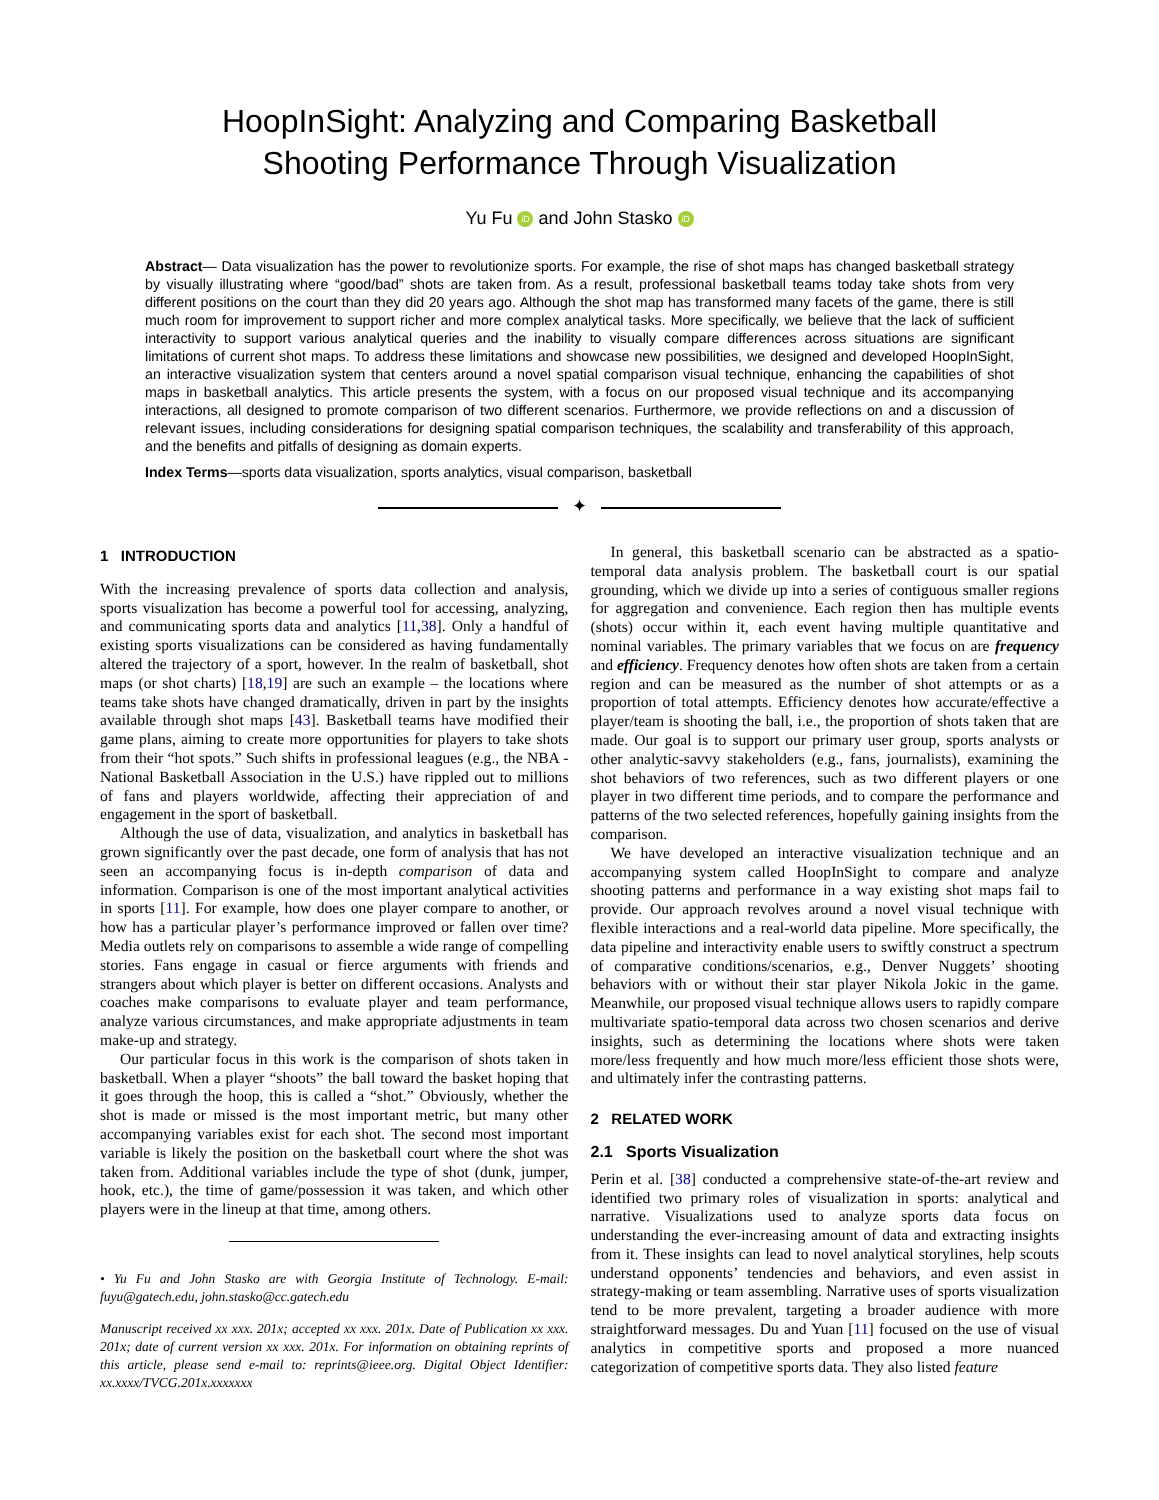HoopInSight: Analyzing and Comparing Basketball
Shooting Performance Through Visualization
Yu Fu iD and John Stasko iD
Abstract— Data visualization has the power to revolutionize sports. For example, the rise of shot maps has changed basketball strategy by visually illustrating where “good/bad” shots are taken from. As a result, professional basketball teams today take shots from very different positions on the court than they did 20 years ago. Although the shot map has transformed many facets of the game, there is still much room for improvement to support richer and more complex analytical tasks. More specifically, we believe that the lack of sufficient interactivity to support various analytical queries and the inability to visually compare differences across situations are significant limitations of current shot maps. To address these limitations and showcase new possibilities, we designed and developed HoopInSight, an interactive visualization system that centers around a novel spatial comparison visual technique, enhancing the capabilities of shot maps in basketball analytics. This article presents the system, with a focus on our proposed visual technique and its accompanying interactions, all designed to promote comparison of two different scenarios. Furthermore, we provide reflections on and a discussion of relevant issues, including considerations for designing spatial comparison techniques, the scalability and transferability of this approach, and the benefits and pitfalls of designing as domain experts.
Index Terms—sports data visualization, sports analytics, visual comparison, basketball
✦
1 INTRODUCTION
With the increasing prevalence of sports data collection and analysis, sports visualization has become a powerful tool for accessing, analyzing, and communicating sports data and analytics [11,38]. Only a handful of existing sports visualizations can be considered as having fundamentally altered the trajectory of a sport, however. In the realm of basketball, shot maps (or shot charts) [18,19] are such an example – the locations where teams take shots have changed dramatically, driven in part by the insights available through shot maps [43]. Basketball teams have modified their game plans, aiming to create more opportunities for players to take shots from their “hot spots.” Such shifts in professional leagues (e.g., the NBA - National Basketball Association in the U.S.) have rippled out to millions of fans and players worldwide, affecting their appreciation of and engagement in the sport of basketball.
Although the use of data, visualization, and analytics in basketball has grown significantly over the past decade, one form of analysis that has not seen an accompanying focus is in-depth comparison of data and information. Comparison is one of the most important analytical activities in sports [11]. For example, how does one player compare to another, or how has a particular player’s performance improved or fallen over time? Media outlets rely on comparisons to assemble a wide range of compelling stories. Fans engage in casual or fierce arguments with friends and strangers about which player is better on different occasions. Analysts and coaches make comparisons to evaluate player and team performance, analyze various circumstances, and make appropriate adjustments in team make-up and strategy.
Our particular focus in this work is the comparison of shots taken in basketball. When a player “shoots” the ball toward the basket hoping that it goes through the hoop, this is called a “shot.” Obviously, whether the shot is made or missed is the most important metric, but many other accompanying variables exist for each shot. The second most important variable is likely the position on the basketball court where the shot was taken from. Additional variables include the type of shot (dunk, jumper, hook, etc.), the time of game/possession it was taken, and which other players were in the lineup at that time, among others.
• Yu Fu and John Stasko are with Georgia Institute of Technology. E-mail: fuyu@gatech.edu, john.stasko@cc.gatech.edu
Manuscript received xx xxx. 201x; accepted xx xxx. 201x. Date of Publication xx xxx. 201x; date of current version xx xxx. 201x. For information on obtaining reprints of this article, please send e-mail to: reprints@ieee.org. Digital Object Identifier: xx.xxxx/TVCG.201x.xxxxxxx
In general, this basketball scenario can be abstracted as a spatio-temporal data analysis problem. The basketball court is our spatial grounding, which we divide up into a series of contiguous smaller regions for aggregation and convenience. Each region then has multiple events (shots) occur within it, each event having multiple quantitative and nominal variables. The primary variables that we focus on are frequency and efficiency. Frequency denotes how often shots are taken from a certain region and can be measured as the number of shot attempts or as a proportion of total attempts. Efficiency denotes how accurate/effective a player/team is shooting the ball, i.e., the proportion of shots taken that are made. Our goal is to support our primary user group, sports analysts or other analytic-savvy stakeholders (e.g., fans, journalists), examining the shot behaviors of two references, such as two different players or one player in two different time periods, and to compare the performance and patterns of the two selected references, hopefully gaining insights from the comparison.
We have developed an interactive visualization technique and an accompanying system called HoopInSight to compare and analyze shooting patterns and performance in a way existing shot maps fail to provide. Our approach revolves around a novel visual technique with flexible interactions and a real-world data pipeline. More specifically, the data pipeline and interactivity enable users to swiftly construct a spectrum of comparative conditions/scenarios, e.g., Denver Nuggets’ shooting behaviors with or without their star player Nikola Jokic in the game. Meanwhile, our proposed visual technique allows users to rapidly compare multivariate spatio-temporal data across two chosen scenarios and derive insights, such as determining the locations where shots were taken more/less frequently and how much more/less efficient those shots were, and ultimately infer the contrasting patterns.
2 RELATED WORK
2.1 Sports Visualization
Perin et al. [38] conducted a comprehensive state-of-the-art review and identified two primary roles of visualization in sports: analytical and narrative. Visualizations used to analyze sports data focus on understanding the ever-increasing amount of data and extracting insights from it. These insights can lead to novel analytical storylines, help scouts understand opponents’ tendencies and behaviors, and even assist in strategy-making or team assembling. Narrative uses of sports visualization tend to be more prevalent, targeting a broader audience with more straightforward messages. Du and Yuan [11] focused on the use of visual analytics in competitive sports and proposed a more nuanced categorization of competitive sports data. They also listed feature